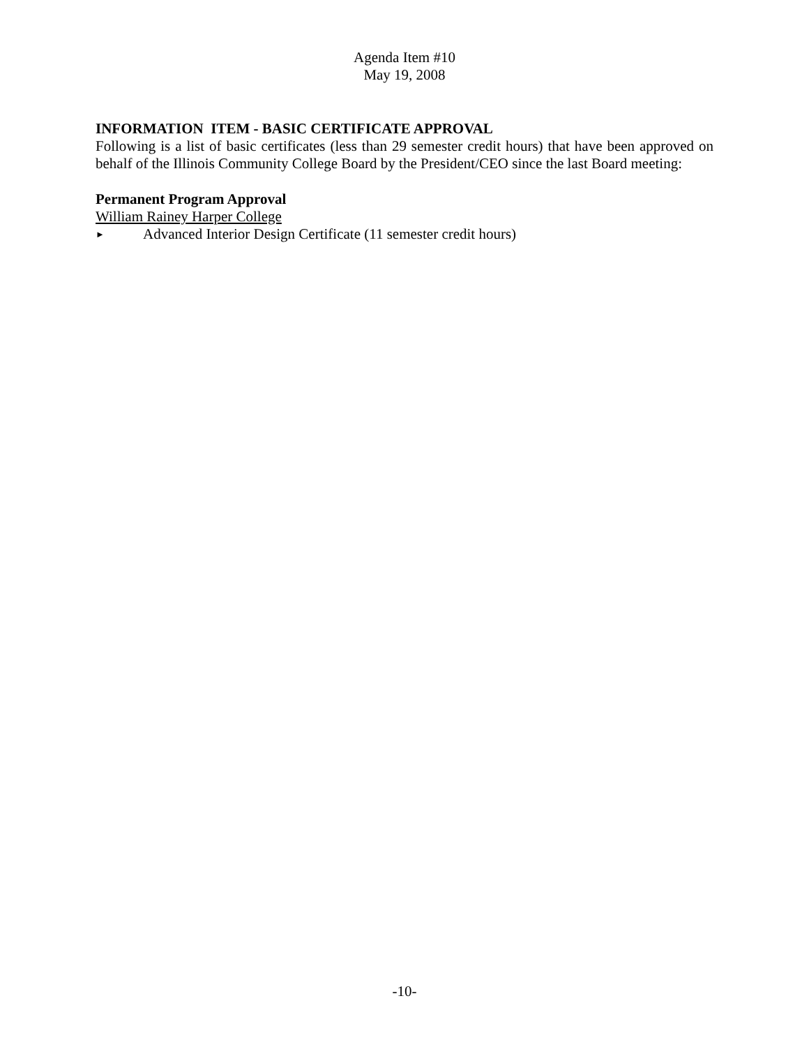Agenda Item #10
May 19, 2008
INFORMATION ITEM - BASIC CERTIFICATE APPROVAL
Following is a list of basic certificates (less than 29 semester credit hours) that have been approved on behalf of the Illinois Community College Board by the President/CEO since the last Board meeting:
Permanent Program Approval
William Rainey Harper College
► Advanced Interior Design Certificate (11 semester credit hours)
-10-